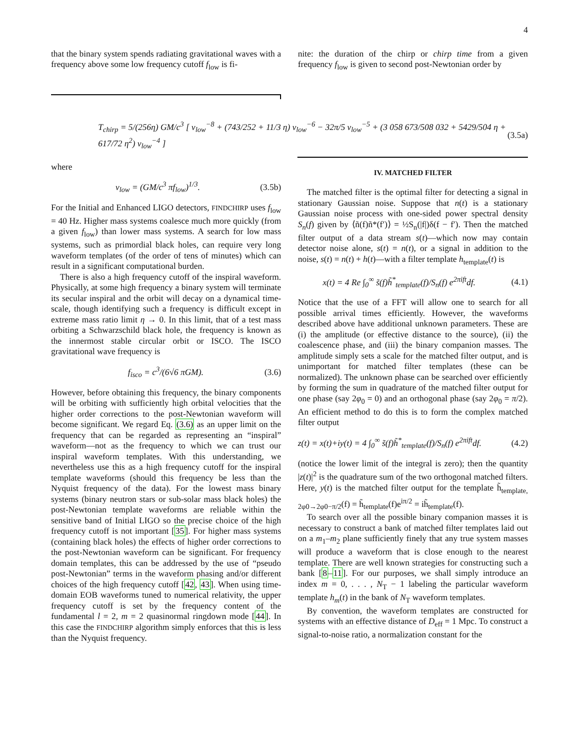4
that the binary system spends radiating gravitational waves with a frequency above some low frequency cutoff f<sub>low</sub> is fi-
nite: the duration of the chirp or chirp time from a given frequency f<sub>low</sub> is given to second post-Newtonian order by
T<sub>chirp</sub> = 5/(256η) GM/c<sup>3</sup> [ v<sub>low</sub><sup>−8</sup> + (743/252 + 11/3 η) v<sub>low</sub><sup>−6</sup> − 32π/5 v<sub>low</sub><sup>−5</sup> + (3 058 673/508 032 + 5429/504 η + 617/72 η<sup>2</sup>) v<sub>low</sub><sup>−4</sup> ] (3.5a)
where
v<sub>low</sub> = (GM/c<sup>3</sup> πf<sub>low</sub>)<sup>1/3</sup>. (3.5b)
For the Initial and Enhanced LIGO detectors, FINDCHIRP uses f<sub>low</sub> = 40 Hz. Higher mass systems coalesce much more quickly (from a given f<sub>low</sub>) than lower mass systems. A search for low mass systems, such as primordial black holes, can require very long waveform templates (of the order of tens of minutes) which can result in a significant computational burden.
There is also a high frequency cutoff of the inspiral waveform. Physically, at some high frequency a binary system will terminate its secular inspiral and the orbit will decay on a dynamical time-scale, though identifying such a frequency is difficult except in extreme mass ratio limit η → 0. In this limit, that of a test mass orbiting a Schwarzschild black hole, the frequency is known as the innermost stable circular orbit or ISCO. The ISCO gravitational wave frequency is
f<sub>isco</sub> = c<sup>3</sup>/(6√6 πGM). (3.6)
However, before obtaining this frequency, the binary components will be orbiting with sufficiently high orbital velocities that the higher order corrections to the post-Newtonian waveform will become significant. We regard Eq. (3.6) as an upper limit on the frequency that can be regarded as representing an “inspiral” waveform—not as the frequency to which we can trust our inspiral waveform templates. With this understanding, we nevertheless use this as a high frequency cutoff for the inspiral template waveforms (should this frequency be less than the Nyquist frequency of the data). For the lowest mass binary systems (binary neutron stars or sub-solar mass black holes) the post-Newtonian template waveforms are reliable within the sensitive band of Initial LIGO so the precise choice of the high frequency cutoff is not important [35]. For higher mass systems (containing black holes) the effects of higher order corrections to the post-Newtonian waveform can be significant. For frequency domain templates, this can be addressed by the use of “pseudo post-Newtonian” terms in the waveform phasing and/or different choices of the high frequency cutoff [42, 43]. When using time-domain EOB waveforms tuned to numerical relativity, the upper frequency cutoff is set by the frequency content of the fundamental l = 2, m = 2 quasinormal ringdown mode [44]. In this case the FINDCHIRP algorithm simply enforces that this is less than the Nyquist frequency.
IV. MATCHED FILTER
The matched filter is the optimal filter for detecting a signal in stationary Gaussian noise. Suppose that n(t) is a stationary Gaussian noise process with one-sided power spectral density S<sub>n</sub>(f) given by ⟨ñ(f)ñ*(f′)⟩ = ½S<sub>n</sub>(|f|)δ(f − f′). Then the matched filter output of a data stream s(t)—which now may contain detector noise alone, s(t) = n(t), or a signal in addition to the noise, s(t) = n(t) + h(t)—with a filter template h<sub>template</sub>(t) is
x(t) = 4 Re ∫<sub>0</sub><sup>∞</sup> s̃(f)h̃<sup>*</sup><sub>template</sub>(f)/S<sub>n</sub>(f) e<sup>2πift</sup>df. (4.1)
Notice that the use of a FFT will allow one to search for all possible arrival times efficiently. However, the waveforms described above have additional unknown parameters. These are (i) the amplitude (or effective distance to the source), (ii) the coalescence phase, and (iii) the binary companion masses. The amplitude simply sets a scale for the matched filter output, and is unimportant for matched filter templates (these can be normalized). The unknown phase can be searched over efficiently by forming the sum in quadrature of the matched filter output for one phase (say 2φ<sub>0</sub> = 0) and an orthogonal phase (say 2φ<sub>0</sub> = π/2). An efficient method to do this is to form the complex matched filter output
z(t) = x(t)+iy(t) = 4 ∫<sub>0</sub><sup>∞</sup> s̃(f)h̃<sup>*</sup><sub>template</sub>(f)/S<sub>n</sub>(f) e<sup>2πift</sup>df. (4.2)
(notice the lower limit of the integral is zero); then the quantity |z(t)|<sup>2</sup> is the quadrature sum of the two orthogonal matched filters. Here, y(t) is the matched filter output for the template h̃<sub>template, 2φ0→2φ0−π/2</sub>(f) = h̃<sub>template</sub>(f)e<sup>iπ/2</sup> = ih̃<sub>template</sub>(f).
To search over all the possible binary companion masses it is necessary to construct a bank of matched filter templates laid out on a m<sub>1</sub>–m<sub>2</sub> plane sufficiently finely that any true system masses will produce a waveform that is close enough to the nearest template. There are well known strategies for constructing such a bank [8–11]. For our purposes, we shall simply introduce an index m = 0, . . . , N<sub>T</sub> − 1 labeling the particular waveform template h<sub>m</sub>(t) in the bank of N<sub>T</sub> waveform templates.
By convention, the waveform templates are constructed for systems with an effective distance of D<sub>eff</sub> = 1 Mpc. To construct a signal-to-noise ratio, a normalization constant for the